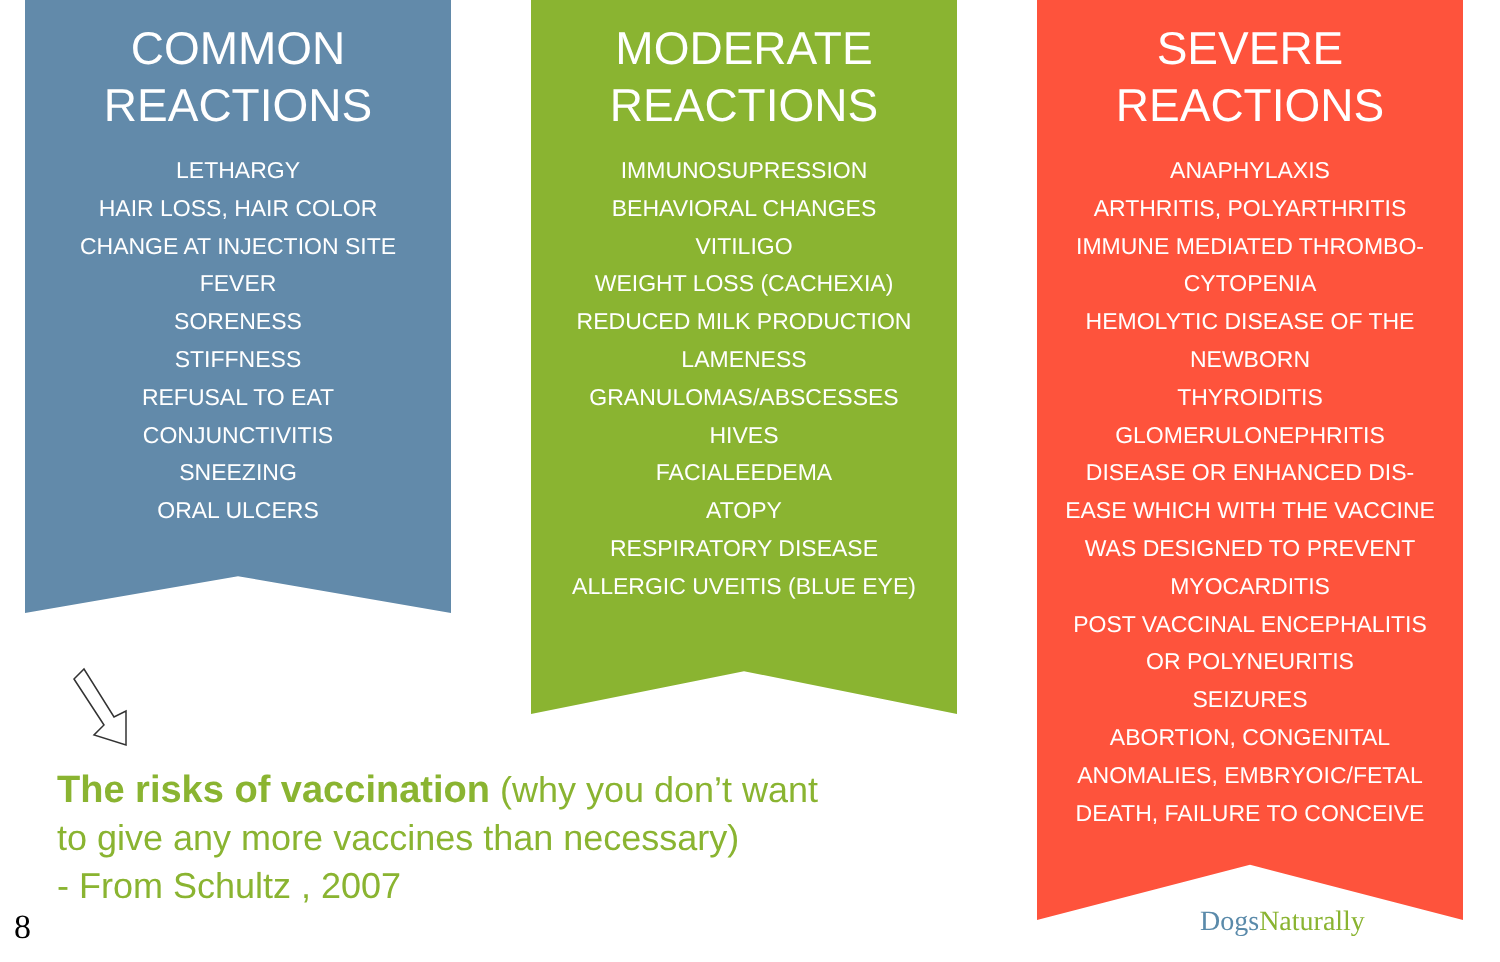COMMON
REACTIONS
LETHARGY
HAIR LOSS, HAIR COLOR
CHANGE AT INJECTION SITE
FEVER
SORENESS
STIFFNESS
REFUSAL TO EAT
CONJUNCTIVITIS
SNEEZING
ORAL ULCERS
MODERATE
REACTIONS
IMMUNOSUPRESSION
BEHAVIORAL CHANGES
VITILIGO
WEIGHT LOSS (CACHEXIA)
REDUCED MILK PRODUCTION
LAMENESS
GRANULOMAS/ABSCESSES
HIVES
FACIALEEDEMA
ATOPY
RESPIRATORY DISEASE
ALLERGIC UVEITIS (BLUE EYE)
SEVERE
REACTIONS
ANAPHYLAXIS
ARTHRITIS, POLYARTHRITIS
IMMUNE MEDIATED THROMBO-
CYTOPENIA
HEMOLYTIC DISEASE OF THE
NEWBORN
THYROIDITIS
GLOMERULONEPHRITIS
DISEASE OR ENHANCED DIS-
EASE WHICH WITH THE VACCINE
WAS DESIGNED TO PREVENT
MYOCARDITIS
POST VACCINAL ENCEPHALITIS
OR POLYNEURITIS
SEIZURES
ABORTION, CONGENITAL
ANOMALIES, EMBRYOIC/FETAL
DEATH, FAILURE TO CONCEIVE
The risks of vaccination (why you don’t want to give any more vaccines than necessary)
- From Schultz , 2007
8 DogsNaturally